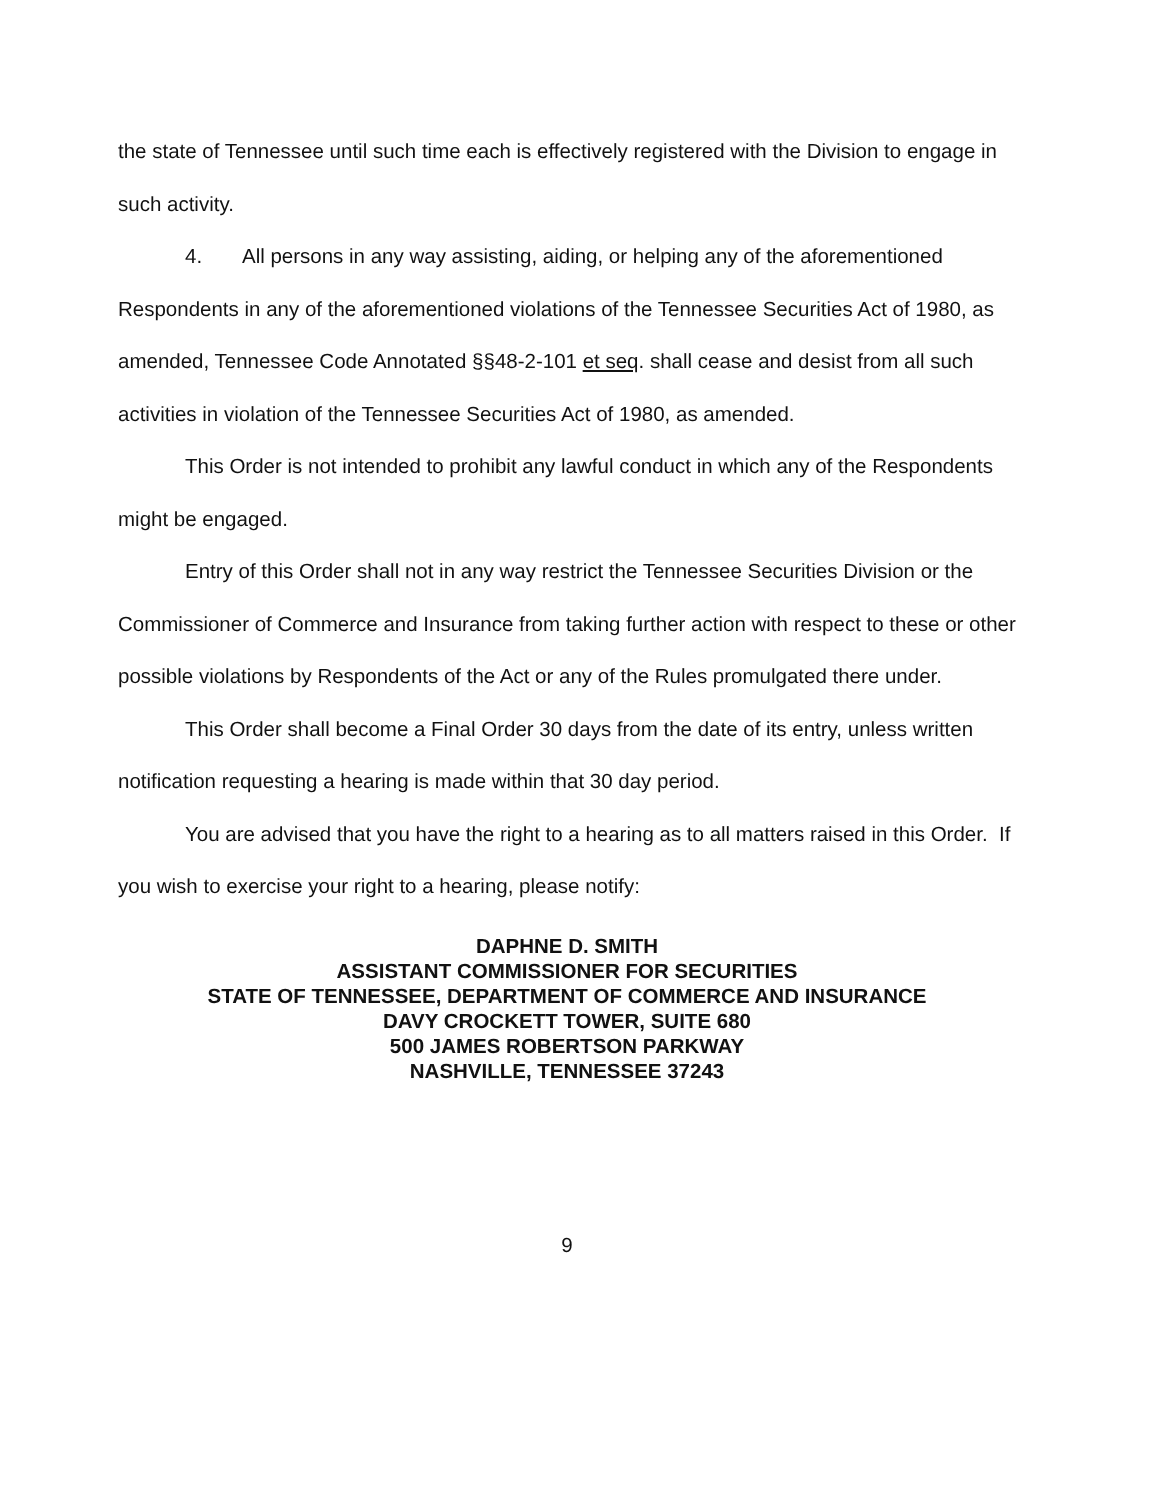the state of Tennessee until such time each is effectively registered with the Division to engage in such activity.
4. All persons in any way assisting, aiding, or helping any of the aforementioned Respondents in any of the aforementioned violations of the Tennessee Securities Act of 1980, as amended, Tennessee Code Annotated §§48-2-101 et seq. shall cease and desist from all such activities in violation of the Tennessee Securities Act of 1980, as amended.
This Order is not intended to prohibit any lawful conduct in which any of the Respondents might be engaged.
Entry of this Order shall not in any way restrict the Tennessee Securities Division or the Commissioner of Commerce and Insurance from taking further action with respect to these or other possible violations by Respondents of the Act or any of the Rules promulgated there under.
This Order shall become a Final Order 30 days from the date of its entry, unless written notification requesting a hearing is made within that 30 day period.
You are advised that you have the right to a hearing as to all matters raised in this Order. If you wish to exercise your right to a hearing, please notify:
DAPHNE D. SMITH
ASSISTANT COMMISSIONER FOR SECURITIES
STATE OF TENNESSEE, DEPARTMENT OF COMMERCE AND INSURANCE
DAVY CROCKETT TOWER, SUITE 680
500 JAMES ROBERTSON PARKWAY
NASHVILLE, TENNESSEE 37243
9